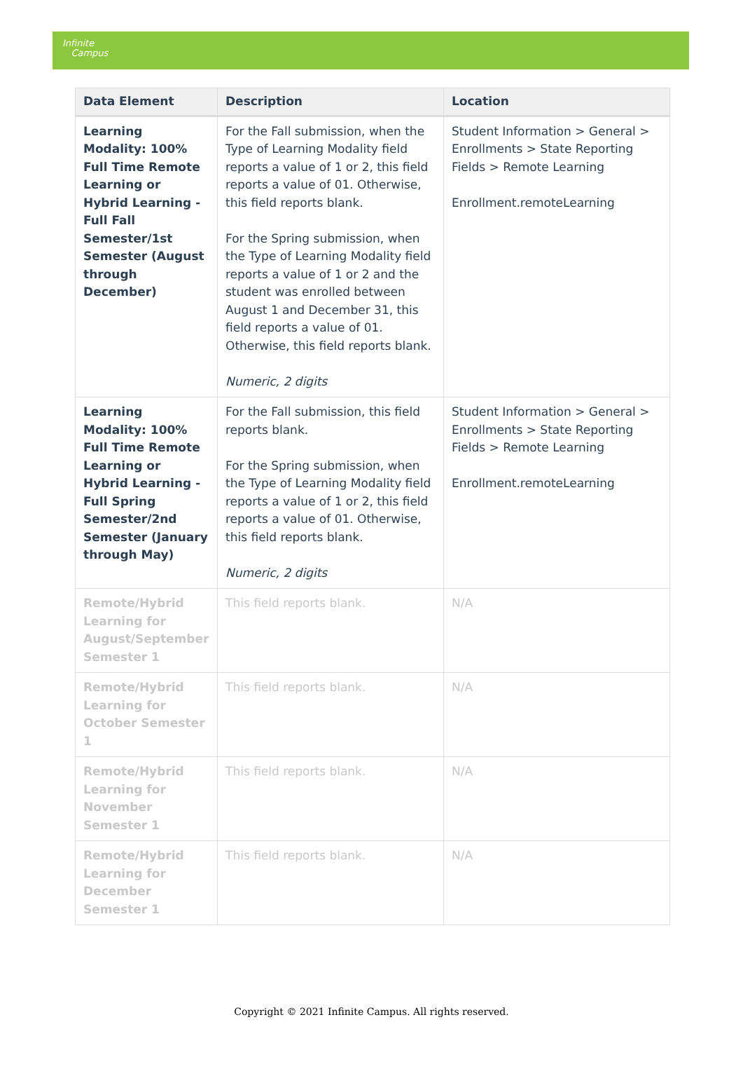Infinite
Campus
| Data Element | Description | Location |
| --- | --- | --- |
| Learning Modality: 100% Full Time Remote Learning or Hybrid Learning - Full Fall Semester/1st Semester (August through December) | For the Fall submission, when the Type of Learning Modality field reports a value of 1 or 2, this field reports a value of 01. Otherwise, this field reports blank. For the Spring submission, when the Type of Learning Modality field reports a value of 1 or 2 and the student was enrolled between August 1 and December 31, this field reports a value of 01. Otherwise, this field reports blank. Numeric, 2 digits | Student Information > General > Enrollments > State Reporting Fields > Remote Learning Enrollment.remoteLearning |
| Learning Modality: 100% Full Time Remote Learning or Hybrid Learning - Full Spring Semester/2nd Semester (January through May) | For the Fall submission, this field reports blank. For the Spring submission, when the Type of Learning Modality field reports a value of 1 or 2, this field reports a value of 01. Otherwise, this field reports blank. Numeric, 2 digits | Student Information > General > Enrollments > State Reporting Fields > Remote Learning Enrollment.remoteLearning |
| Remote/Hybrid Learning for August/September Semester 1 | This field reports blank. | N/A |
| Remote/Hybrid Learning for October Semester 1 | This field reports blank. | N/A |
| Remote/Hybrid Learning for November Semester 1 | This field reports blank. | N/A |
| Remote/Hybrid Learning for December Semester 1 | This field reports blank. | N/A |
Copyright © 2021 Infinite Campus. All rights reserved.